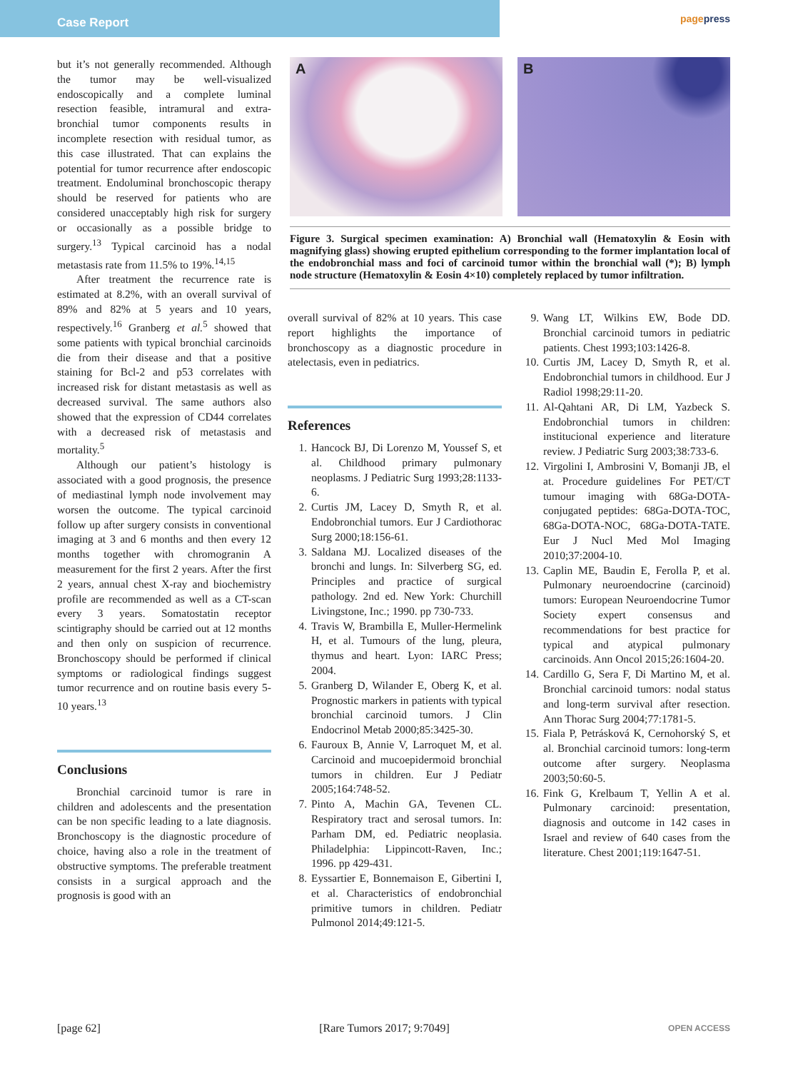Case Report
pagepress
but it’s not generally recommended. Although the tumor may be well-visualized endoscopically and a complete luminal resection feasible, intramural and extra-bronchial tumor components results in incomplete resection with residual tumor, as this case illustrated. That can explains the potential for tumor recurrence after endoscopic treatment. Endoluminal bronchoscopic therapy should be reserved for patients who are considered unacceptably high risk for surgery or occasionally as a possible bridge to surgery.<sup>13</sup> Typical carcinoid has a nodal metastasis rate from 11.5% to 19%.<sup>14,15</sup>
After treatment the recurrence rate is estimated at 8.2%, with an overall survival of 89% and 82% at 5 years and 10 years, respectively.<sup>16</sup> Granberg et al.<sup>5</sup> showed that some patients with typical bronchial carcinoids die from their disease and that a positive staining for Bcl-2 and p53 correlates with increased risk for distant metastasis as well as decreased survival. The same authors also showed that the expression of CD44 correlates with a decreased risk of metastasis and mortality.<sup>5</sup>
Although our patient’s histology is associated with a good prognosis, the presence of mediastinal lymph node involvement may worsen the outcome. The typical carcinoid follow up after surgery consists in conventional imaging at 3 and 6 months and then every 12 months together with chromogranin A measurement for the first 2 years. After the first 2 years, annual chest X-ray and biochemistry profile are recommended as well as a CT-scan every 3 years. Somatostatin receptor scintigraphy should be carried out at 12 months and then only on suspicion of recurrence. Bronchoscopy should be performed if clinical symptoms or radiological findings suggest tumor recurrence and on routine basis every 5-10 years.<sup>13</sup>
Conclusions
Bronchial carcinoid tumor is rare in children and adolescents and the presentation can be non specific leading to a late diagnosis. Bronchoscopy is the diagnostic procedure of choice, having also a role in the treatment of obstructive symptoms. The preferable treatment consists in a surgical approach and the prognosis is good with an
A
B
Figure 3. Surgical specimen examination: A) Bronchial wall (Hematoxylin & Eosin with magnifying glass) showing erupted epithelium corresponding to the former implantation local of the endobronchial mass and foci of carcinoid tumor within the bronchial wall (*); B) lymph node structure (Hematoxylin & Eosin 4×10) completely replaced by tumor infiltration.
overall survival of 82% at 10 years. This case report highlights the importance of bronchoscopy as a diagnostic procedure in atelectasis, even in pediatrics.
References
1. Hancock BJ, Di Lorenzo M, Youssef S, et al. Childhood primary pulmonary neoplasms. J Pediatric Surg 1993;28:1133-6.
2. Curtis JM, Lacey D, Smyth R, et al. Endobronchial tumors. Eur J Cardiothorac Surg 2000;18:156-61.
3. Saldana MJ. Localized diseases of the bronchi and lungs. In: Silverberg SG, ed. Principles and practice of surgical pathology. 2nd ed. New York: Churchill Livingstone, Inc.; 1990. pp 730-733.
4. Travis W, Brambilla E, Muller-Hermelink H, et al. Tumours of the lung, pleura, thymus and heart. Lyon: IARC Press; 2004.
5. Granberg D, Wilander E, Oberg K, et al. Prognostic markers in patients with typical bronchial carcinoid tumors. J Clin Endocrinol Metab 2000;85:3425-30.
6. Fauroux B, Annie V, Larroquet M, et al. Carcinoid and mucoepidermoid bronchial tumors in children. Eur J Pediatr 2005;164:748-52.
7. Pinto A, Machin GA, Tevenen CL. Respiratory tract and serosal tumors. In: Parham DM, ed. Pediatric neoplasia. Philadelphia: Lippincott-Raven, Inc.; 1996. pp 429-431.
8. Eyssartier E, Bonnemaison E, Gibertini I, et al. Characteristics of endobronchial primitive tumors in children. Pediatr Pulmonol 2014;49:121-5.
9. Wang LT, Wilkins EW, Bode DD. Bronchial carcinoid tumors in pediatric patients. Chest 1993;103:1426-8.
10.
Curtis JM, Lacey D, Smyth R, et al. Endobronchial tumors in childhood. Eur J Radiol 1998;29:11-20.
11.
Al-Qahtani AR, Di LM, Yazbeck S. Endobronchial tumors in children: institucional experience and literature review. J Pediatric Surg 2003;38:733-6.
12.
Virgolini I, Ambrosini V, Bomanji JB, el at. Procedure guidelines For PET/CT tumour imaging with 68Ga-DOTA-conjugated peptides: 68Ga-DOTA-TOC, 68Ga-DOTA-NOC, 68Ga-DOTA-TATE. Eur J Nucl Med Mol Imaging 2010;37:2004-10.
13.
Caplin ME, Baudin E, Ferolla P, et al. Pulmonary neuroendocrine (carcinoid) tumors: European Neuroendocrine Tumor Society expert consensus and recommendations for best practice for typical and atypical pulmonary carcinoids. Ann Oncol 2015;26:1604-20.
14.
Cardillo G, Sera F, Di Martino M, et al. Bronchial carcinoid tumors: nodal status and long-term survival after resection. Ann Thorac Surg 2004;77:1781-5.
15.
Fiala P, Petrásková K, Cernohorský S, et al. Bronchial carcinoid tumors: long-term outcome after surgery. Neoplasma 2003;50:60-5.
16.
Fink G, Krelbaum T, Yellin A et al. Pulmonary carcinoid: presentation, diagnosis and outcome in 142 cases in Israel and review of 640 cases from the literature. Chest 2001;119:1647-51.
[page 62] [Rare Tumors 2017; 9:7049] OPEN ACCESS